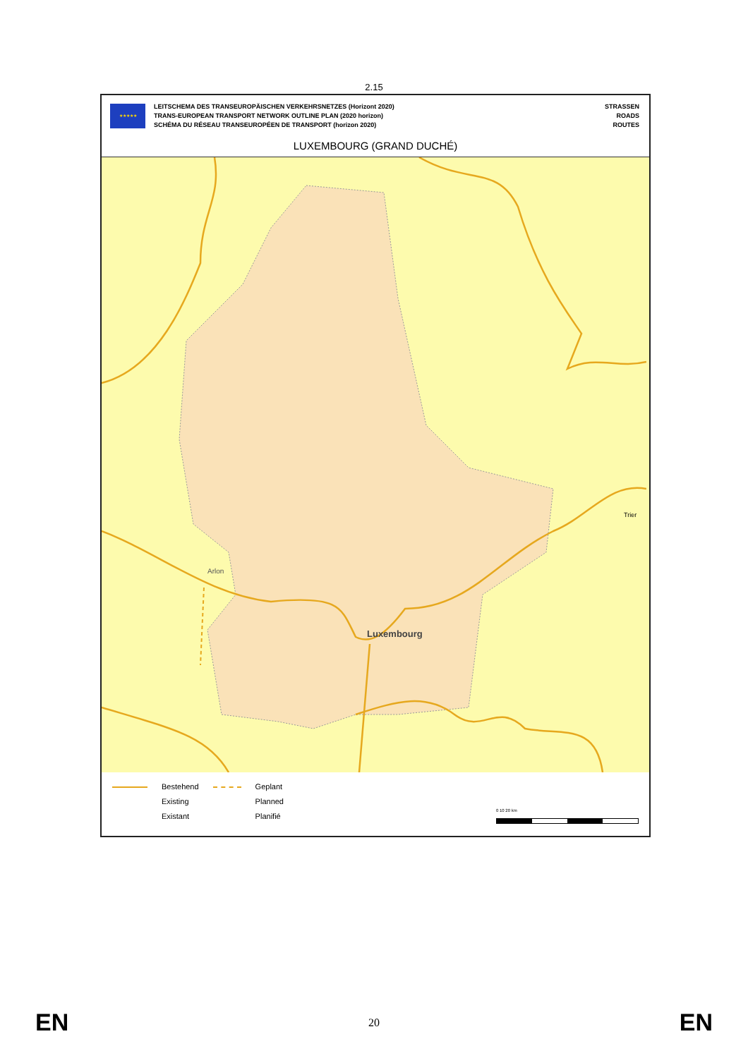2.15
★★★★★
LEITSCHEMA DES TRANSEUROPÄISCHEN VERKEHRSNETZES (Horizont 2020)
TRANS-EUROPEAN TRANSPORT NETWORK OUTLINE PLAN (2020 horizon)
SCHÉMA DU RÉSEAU TRANSEUROPÉEN DE TRANSPORT (horizon 2020)
STRASSEN
ROADS
ROUTES
LUXEMBOURG (GRAND DUCHÉ)
Arlon
Luxembourg
Trier
Bestehend
Existing
Existant
Geplant
Planned
Planifié
0 10 20 km
EN 20 EN